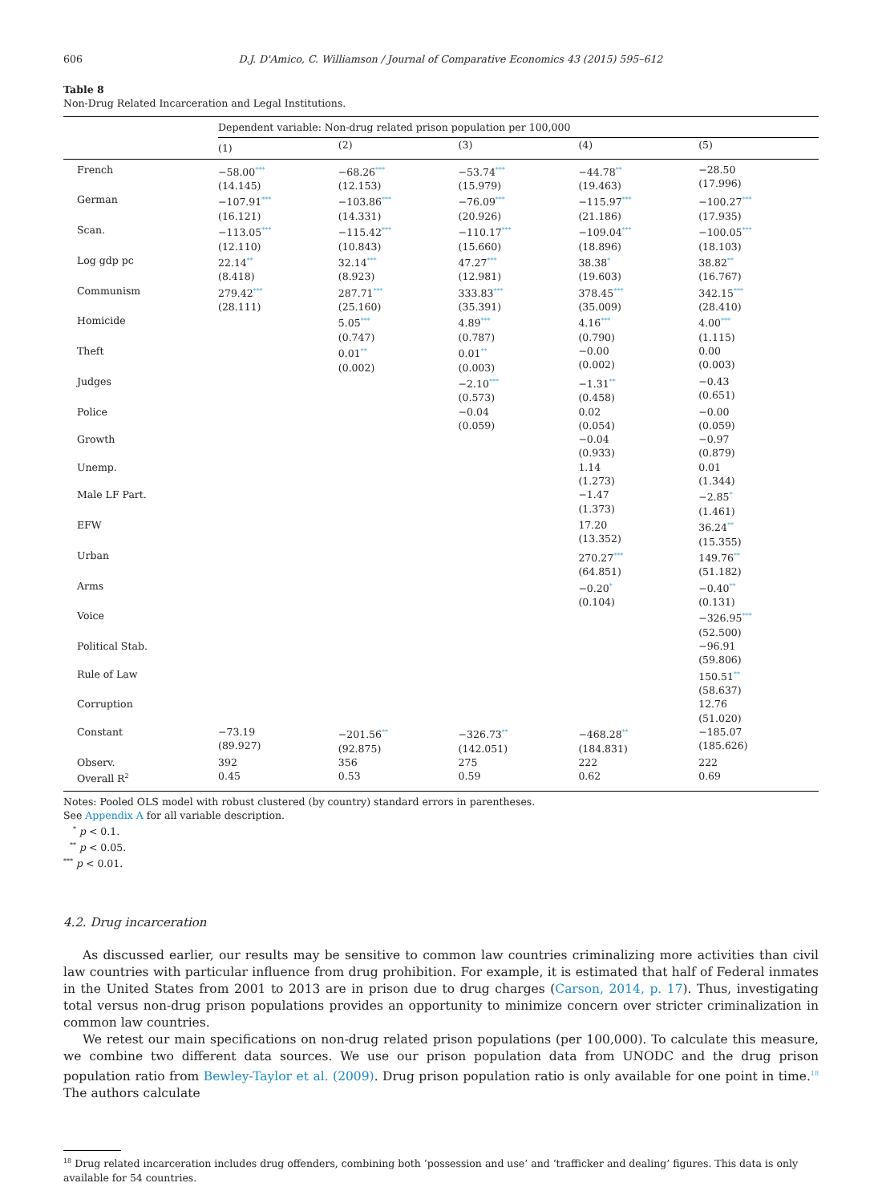606 D.J. D'Amico, C. Williamson / Journal of Comparative Economics 43 (2015) 595–612
Table 8
Non-Drug Related Incarceration and Legal Institutions.
| | Dependent variable: Non-drug related prison population per 100,000 | | | | |
| --- | --- | --- | --- | --- | --- |
| | (1) | (2) | (3) | (4) | (5) |
| French | −58.00<sup>***</sup> (14.145) | −68.26<sup>***</sup> (12.153) | −53.74<sup>***</sup> (15.979) | −44.78<sup>**</sup> (19.463) | −28.50 (17.996) |
| German | −107.91<sup>***</sup> (16.121) | −103.86<sup>***</sup> (14.331) | −76.09<sup>***</sup> (20.926) | −115.97<sup>***</sup> (21.186) | −100.27<sup>***</sup> (17.935) |
| Scan. | −113.05<sup>***</sup> (12.110) | −115.42<sup>***</sup> (10.843) | −110.17<sup>***</sup> (15.660) | −109.04<sup>***</sup> (18.896) | −100.05<sup>***</sup> (18.103) |
| Log gdp pc | 22.14<sup>**</sup> (8.418) | 32.14<sup>***</sup> (8.923) | 47.27<sup>***</sup> (12.981) | 38.38<sup>*</sup> (19.603) | 38.82<sup>**</sup> (16.767) |
| Communism | 279.42<sup>***</sup> (28.111) | 287.71<sup>***</sup> (25.160) | 333.83<sup>***</sup> (35.391) | 378.45<sup>***</sup> (35.009) | 342.15<sup>***</sup> (28.410) |
| Homicide | | 5.05<sup>***</sup> (0.747) | 4.89<sup>***</sup> (0.787) | 4.16<sup>***</sup> (0.790) | 4.00<sup>***</sup> (1.115) |
| Theft | | 0.01<sup>**</sup> (0.002) | 0.01<sup>**</sup> (0.003) | −0.00 (0.002) | 0.00 (0.003) |
| Judges | | | −2.10<sup>***</sup> (0.573) | −1.31<sup>**</sup> (0.458) | −0.43 (0.651) |
| Police | | | −0.04 (0.059) | 0.02 (0.054) | −0.00 (0.059) |
| Growth | | | | −0.04 (0.933) | −0.97 (0.879) |
| Unemp. | | | | 1.14 (1.273) | 0.01 (1.344) |
| Male LF Part. | | | | −1.47 (1.373) | −2.85<sup>*</sup> (1.461) |
| EFW | | | | 17.20 (13.352) | 36.24<sup>**</sup> (15.355) |
| Urban | | | | 270.27<sup>***</sup> (64.851) | 149.76<sup>**</sup> (51.182) |
| Arms | | | | −0.20<sup>*</sup> (0.104) | −0.40<sup>**</sup> (0.131) |
| Voice | | | | | −326.95<sup>***</sup> (52.500) |
| Political Stab. | | | | | −96.91 (59.806) |
| Rule of Law | | | | | 150.51<sup>**</sup> (58.637) |
| Corruption | | | | | 12.76 (51.020) |
| Constant | −73.19 (89.927) | −201.56<sup>**</sup> (92.875) | −326.73<sup>**</sup> (142.051) | −468.28<sup>**</sup> (184.831) | −185.07 (185.626) |
| Observ. | 392 | 356 | 275 | 222 | 222 |
| Overall R<sup>2</sup> | 0.45 | 0.53 | 0.59 | 0.62 | 0.69 |
Notes: Pooled OLS model with robust clustered (by country) standard errors in parentheses.
See Appendix A for all variable description.
<sup>*</sup> p < 0.1.
<sup>**</sup> p < 0.05.
<sup>***</sup> p < 0.01.
4.2. Drug incarceration
As discussed earlier, our results may be sensitive to common law countries criminalizing more activities than civil law countries with particular influence from drug prohibition. For example, it is estimated that half of Federal inmates in the United States from 2001 to 2013 are in prison due to drug charges (Carson, 2014, p. 17). Thus, investigating total versus non-drug prison populations provides an opportunity to minimize concern over stricter criminalization in common law countries.
We retest our main specifications on non-drug related prison populations (per 100,000). To calculate this measure, we combine two different data sources. We use our prison population data from UNODC and the drug prison population ratio from Bewley-Taylor et al. (2009). Drug prison population ratio is only available for one point in time.<sup>18</sup> The authors calculate
<sup>18</sup> Drug related incarceration includes drug offenders, combining both ‘possession and use’ and ‘trafficker and dealing’ figures. This data is only available for 54 countries.